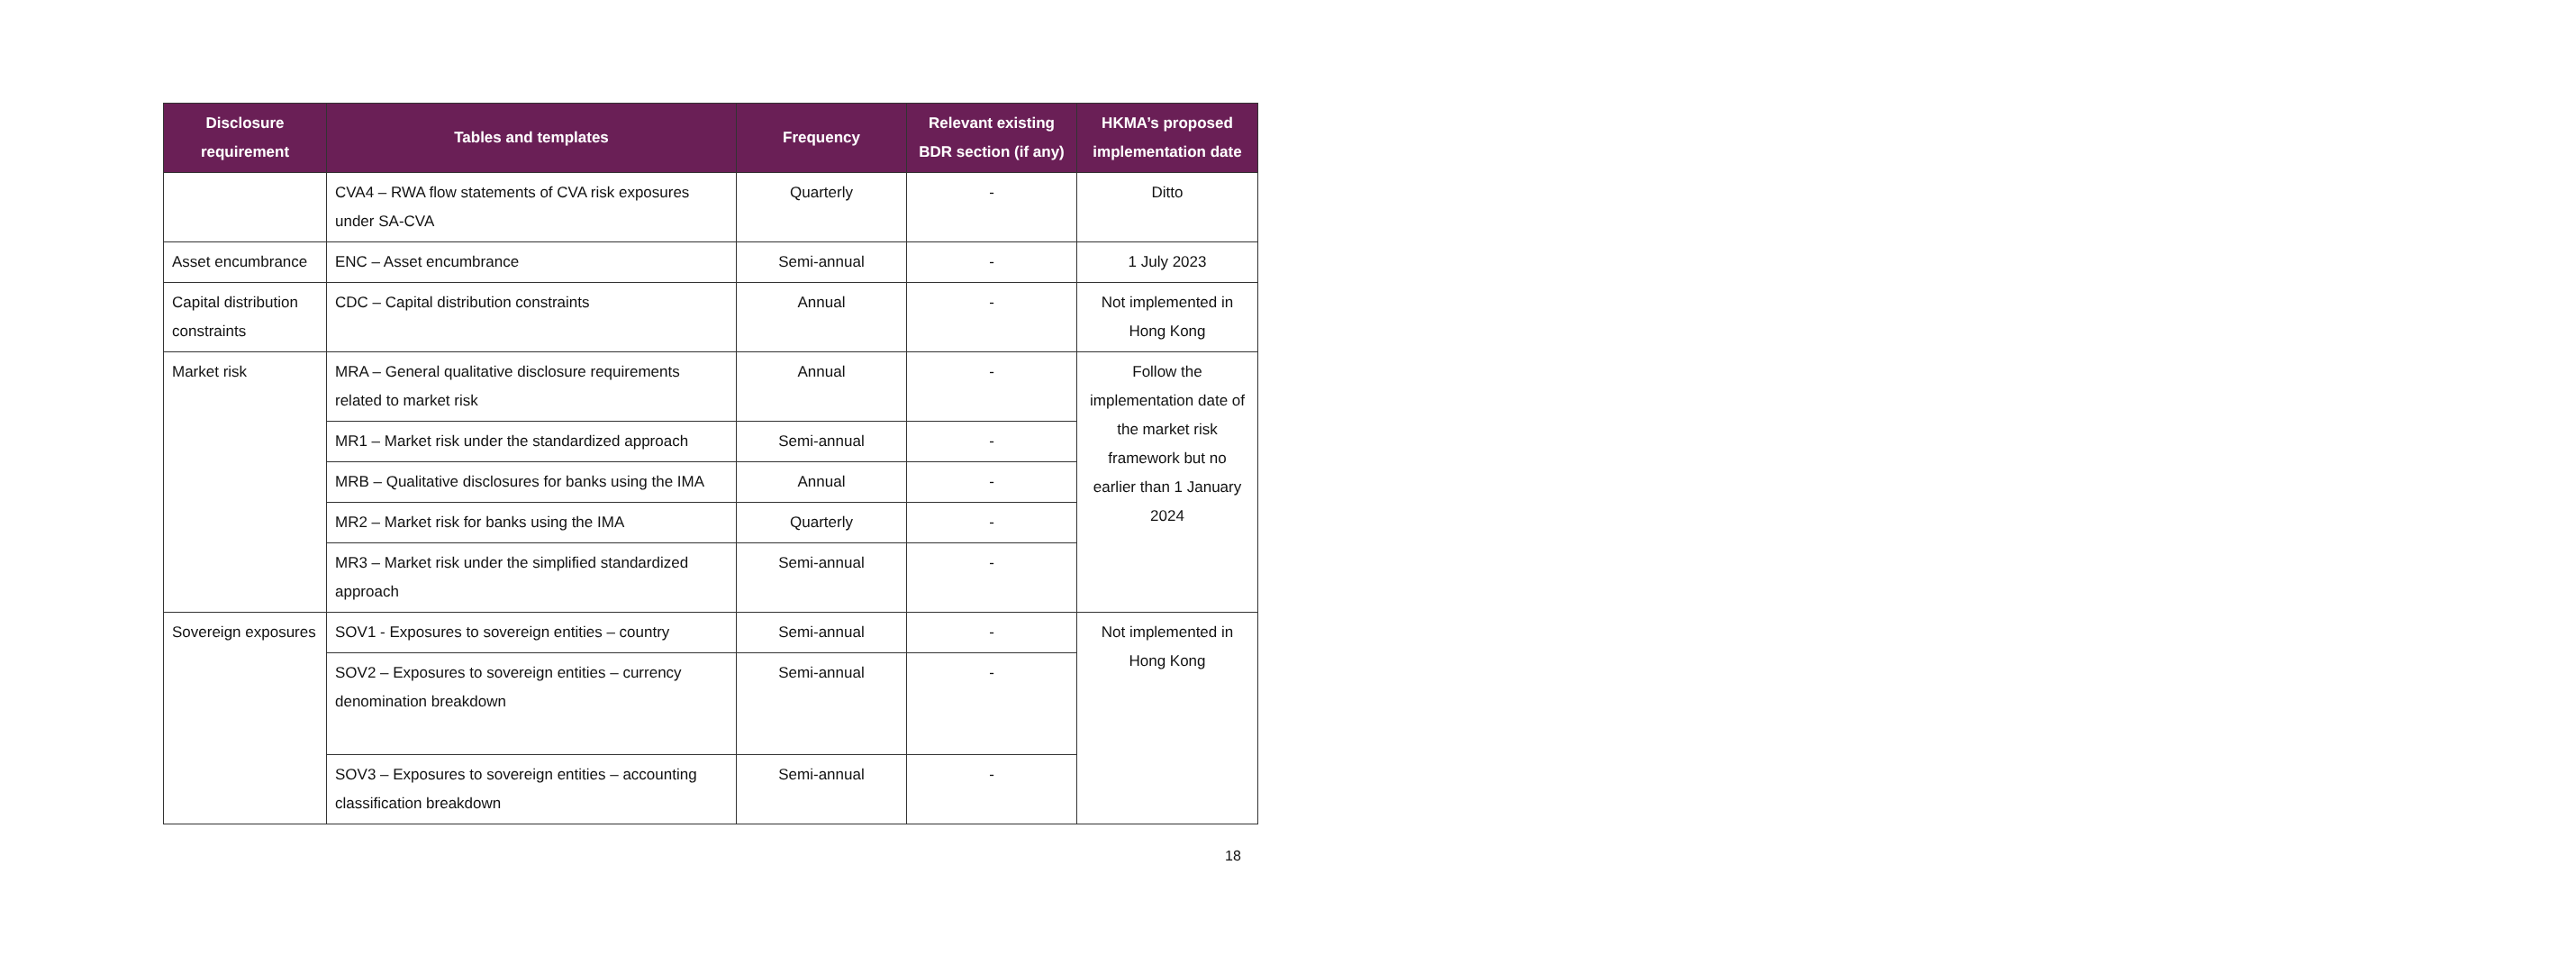| Disclosure requirement | Tables and templates | Frequency | Relevant existing BDR section (if any) | HKMA’s proposed implementation date |
| --- | --- | --- | --- | --- |
| | CVA4 – RWA flow statements of CVA risk exposures under SA-CVA | Quarterly | - | Ditto |
| Asset encumbrance | ENC – Asset encumbrance | Semi-annual | - | 1 July 2023 |
| Capital distribution constraints | CDC – Capital distribution constraints | Annual | - | Not implemented in Hong Kong |
| Market risk | MRA – General qualitative disclosure requirements related to market risk | Annual | - | Follow the implementation date of the market risk framework but no earlier than 1 January 2024 |
| | MR1 – Market risk under the standardized approach | Semi-annual | - | |
| | MRB – Qualitative disclosures for banks using the IMA | Annual | - | |
| | MR2 – Market risk for banks using the IMA | Quarterly | - | |
| | MR3 – Market risk under the simplified standardized approach | Semi-annual | - | |
| Sovereign exposures | SOV1 - Exposures to sovereign entities – country | Semi-annual | - | Not implemented in Hong Kong |
| | SOV2 – Exposures to sovereign entities – currency denomination breakdown | Semi-annual | - | |
| | SOV3 – Exposures to sovereign entities – accounting classification breakdown | Semi-annual | - | |
18